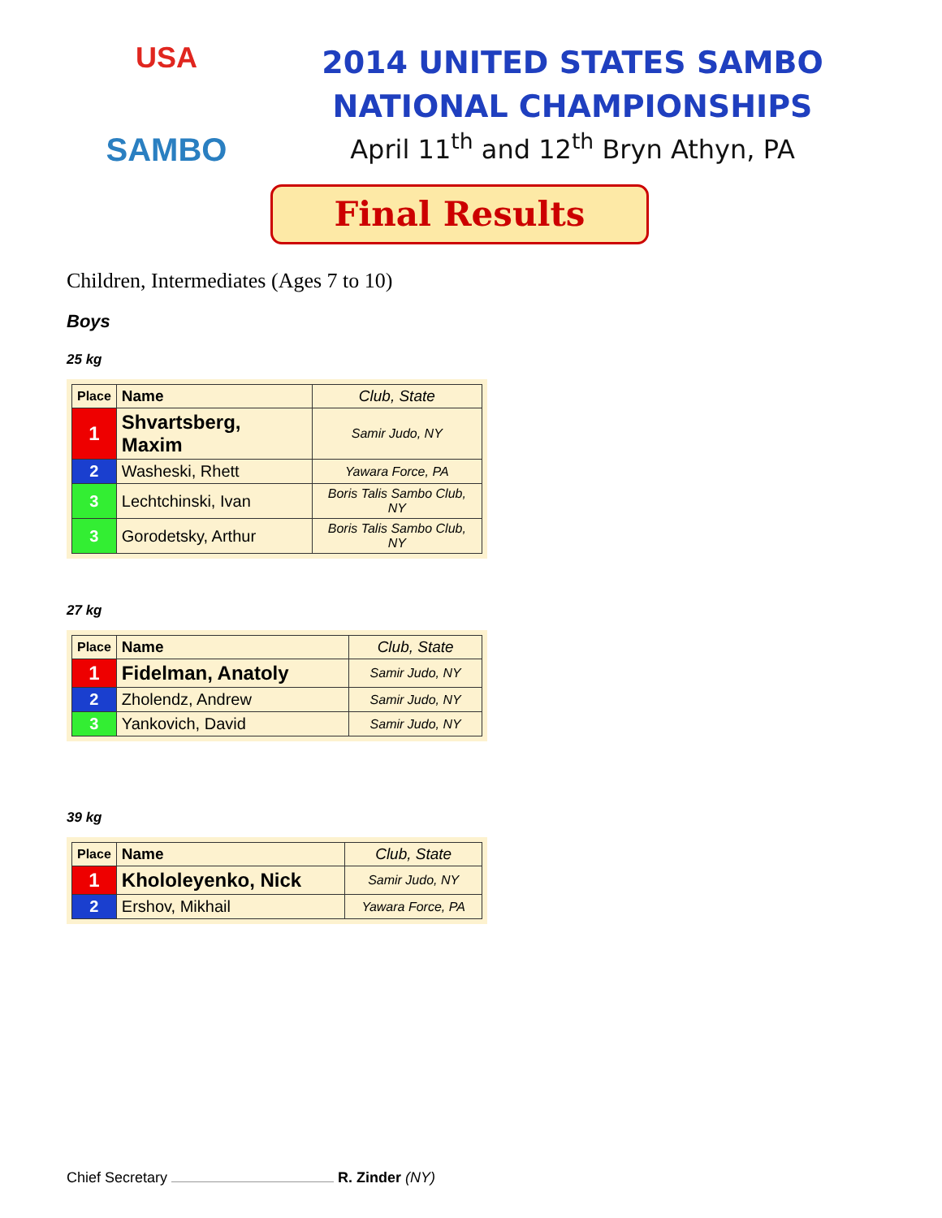USA
SAMBO
2014 UNITED STATES SAMBO
NATIONAL CHAMPIONSHIPS
April 11<sup>th</sup> and 12<sup>th</sup> Bryn Athyn, PA
Final Results
Children, Intermediates (Ages 7 to 10)
Boys
25 kg
| Place | Name | Club, State |
| --- | --- | --- |
| 1 | Shvartsberg, Maxim | Samir Judo, NY |
| 2 | Washeski, Rhett | Yawara Force, PA |
| 3 | Lechtchinski, Ivan | Boris Talis Sambo Club, NY |
| 3 | Gorodetsky, Arthur | Boris Talis Sambo Club, NY |
27 kg
| Place | Name | Club, State |
| --- | --- | --- |
| 1 | Fidelman, Anatoly | Samir Judo, NY |
| 2 | Zholendz, Andrew | Samir Judo, NY |
| 3 | Yankovich, David | Samir Judo, NY |
39 kg
| Place | Name | Club, State |
| --- | --- | --- |
| 1 | Khololeyenko, Nick | Samir Judo, NY |
| 2 | Ershov, Mikhail | Yawara Force, PA |
Chief Secretary R. Zinder (NY)